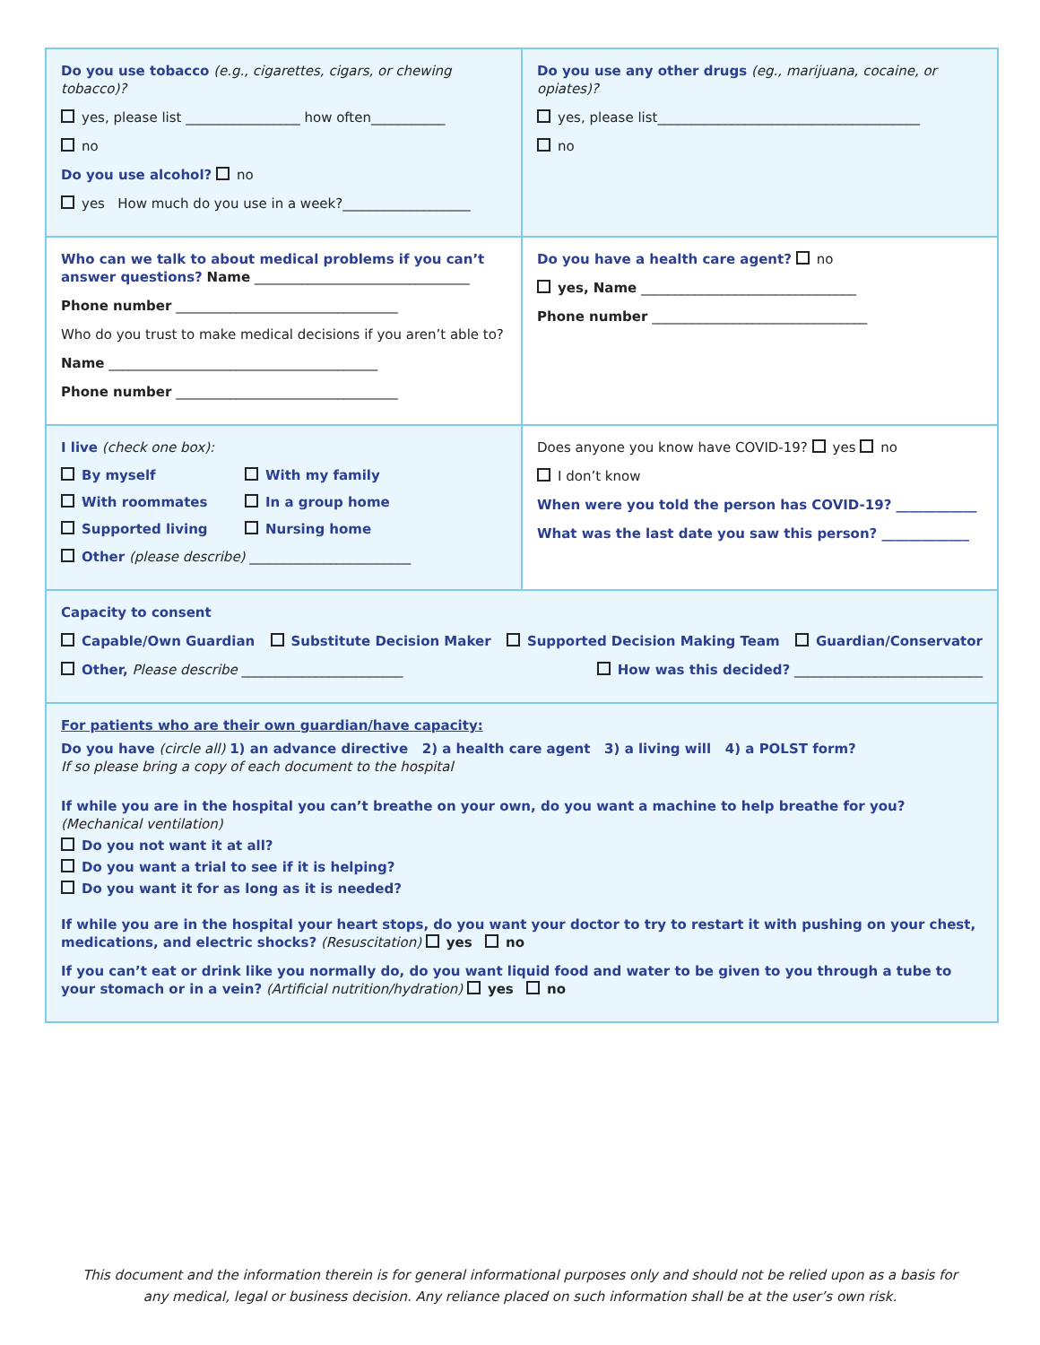Do you use tobacco (e.g., cigarettes, cigars, or chewing tobacco)?
yes, please list _________________ how often___________
no
Do you use alcohol? no
yes How much do you use in a week?___________________
Do you use any other drugs (eg., marijuana, cocaine, or opiates)?
yes, please list_______________________________________
no
Who can we talk to about medical problems if you can’t answer questions? Name ________________________________
Phone number _________________________________
Who do you trust to make medical decisions if you aren’t able to?
Name ________________________________________
Phone number _________________________________
Do you have a health care agent? no
yes, Name ________________________________
Phone number ________________________________
I live (check one box):
By myself With my family With roommates In a group home Supported living Nursing home
Other (please describe) ________________________
Does anyone you know have COVID-19? yes no
I don’t know
When were you told the person has COVID-19? ____________
What was the last date you saw this person? _____________
Capacity to consent
Capable/Own Guardian Substitute Decision Maker Supported Decision Making Team Guardian/Conservator
Other, Please describe ________________________ How was this decided? ____________________________
For patients who are their own guardian/have capacity:
Do you have (circle all) 1) an advance directive 2) a health care agent 3) a living will 4) a POLST form?
If so please bring a copy of each document to the hospital
If while you are in the hospital you can’t breathe on your own, do you want a machine to help breathe for you? (Mechanical ventilation)
Do you not want it at all?
Do you want a trial to see if it is helping?
Do you want it for as long as it is needed?
If while you are in the hospital your heart stops, do you want your doctor to try to restart it with pushing on your chest, medications, and electric shocks? (Resuscitation) yes no
If you can’t eat or drink like you normally do, do you want liquid food and water to be given to you through a tube to your stomach or in a vein? (Artificial nutrition/hydration) yes no
This document and the information therein is for general informational purposes only and should not be relied upon as a basis for any medical, legal or business decision. Any reliance placed on such information shall be at the user’s own risk.